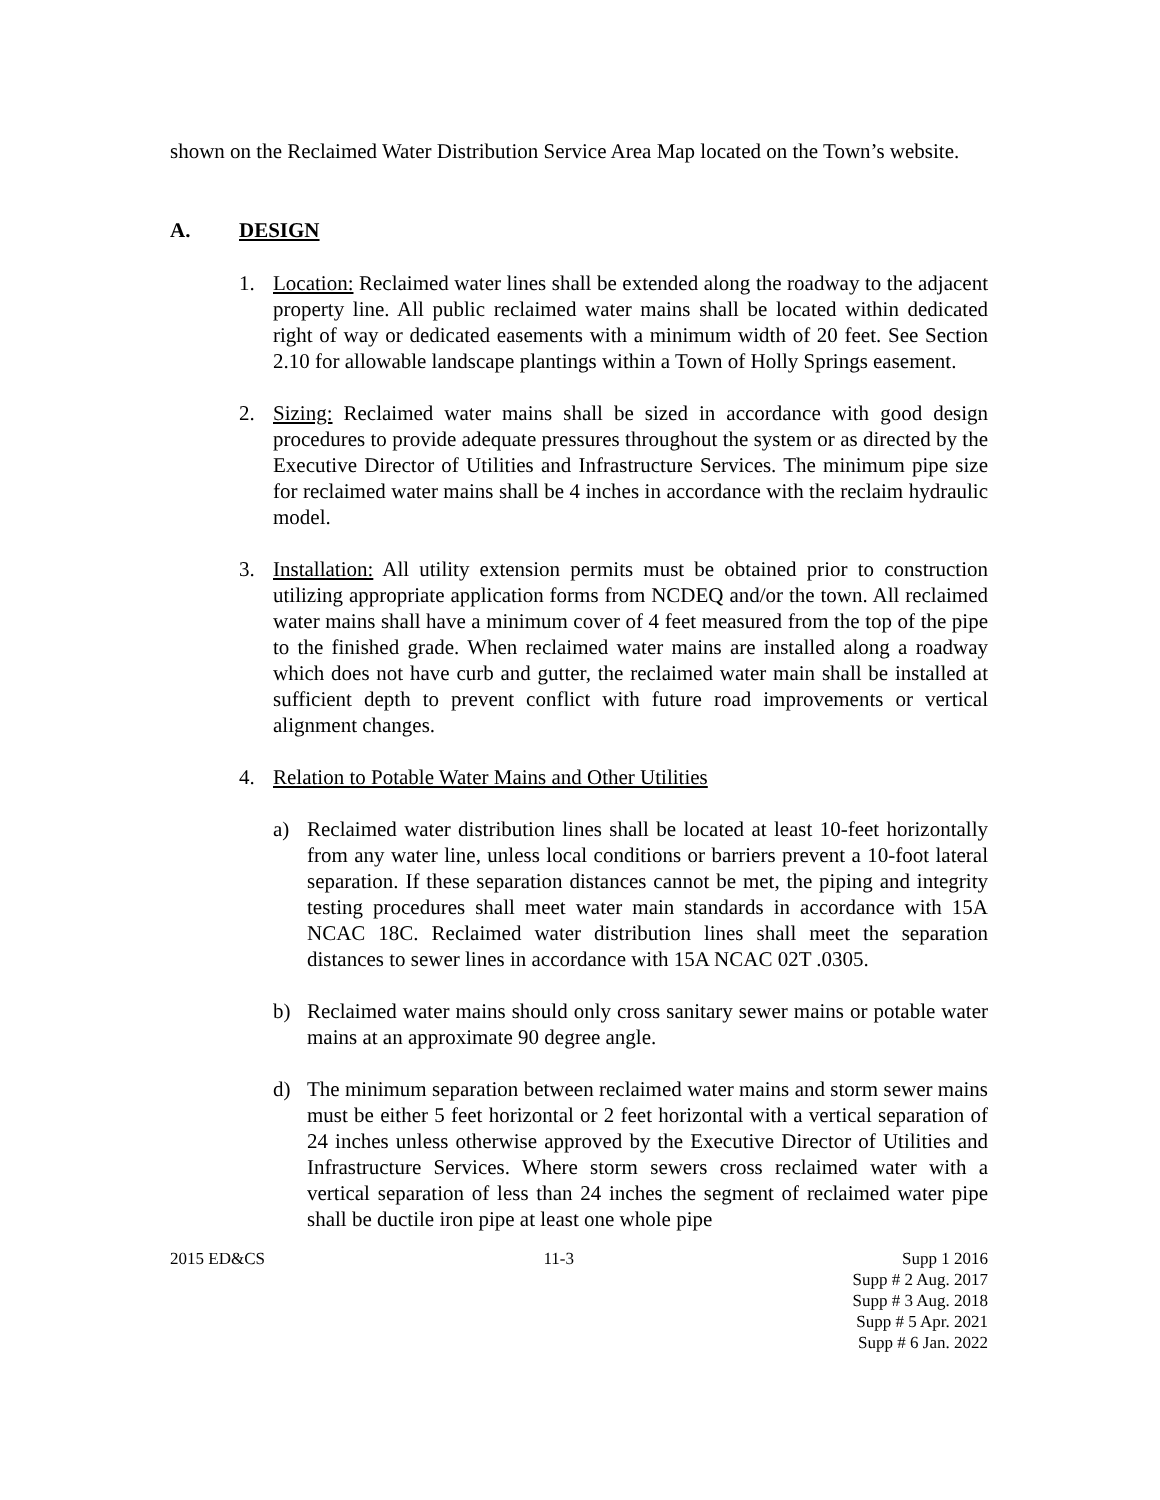shown on the Reclaimed Water Distribution Service Area Map located on the Town’s website.
A. DESIGN
1. Location: Reclaimed water lines shall be extended along the roadway to the adjacent property line. All public reclaimed water mains shall be located within dedicated right of way or dedicated easements with a minimum width of 20 feet. See Section 2.10 for allowable landscape plantings within a Town of Holly Springs easement.
2. Sizing: Reclaimed water mains shall be sized in accordance with good design procedures to provide adequate pressures throughout the system or as directed by the Executive Director of Utilities and Infrastructure Services. The minimum pipe size for reclaimed water mains shall be 4 inches in accordance with the reclaim hydraulic model.
3. Installation: All utility extension permits must be obtained prior to construction utilizing appropriate application forms from NCDEQ and/or the town. All reclaimed water mains shall have a minimum cover of 4 feet measured from the top of the pipe to the finished grade. When reclaimed water mains are installed along a roadway which does not have curb and gutter, the reclaimed water main shall be installed at sufficient depth to prevent conflict with future road improvements or vertical alignment changes.
4. Relation to Potable Water Mains and Other Utilities
a) Reclaimed water distribution lines shall be located at least 10-feet horizontally from any water line, unless local conditions or barriers prevent a 10-foot lateral separation. If these separation distances cannot be met, the piping and integrity testing procedures shall meet water main standards in accordance with 15A NCAC 18C. Reclaimed water distribution lines shall meet the separation distances to sewer lines in accordance with 15A NCAC 02T .0305.
b) Reclaimed water mains should only cross sanitary sewer mains or potable water mains at an approximate 90 degree angle.
d) The minimum separation between reclaimed water mains and storm sewer mains must be either 5 feet horizontal or 2 feet horizontal with a vertical separation of 24 inches unless otherwise approved by the Executive Director of Utilities and Infrastructure Services. Where storm sewers cross reclaimed water with a vertical separation of less than 24 inches the segment of reclaimed water pipe shall be ductile iron pipe at least one whole pipe
2015 ED&CS 11-3 Supp 1 2016
Supp # 2 Aug. 2017
Supp # 3 Aug. 2018
Supp # 5 Apr. 2021
Supp # 6 Jan. 2022